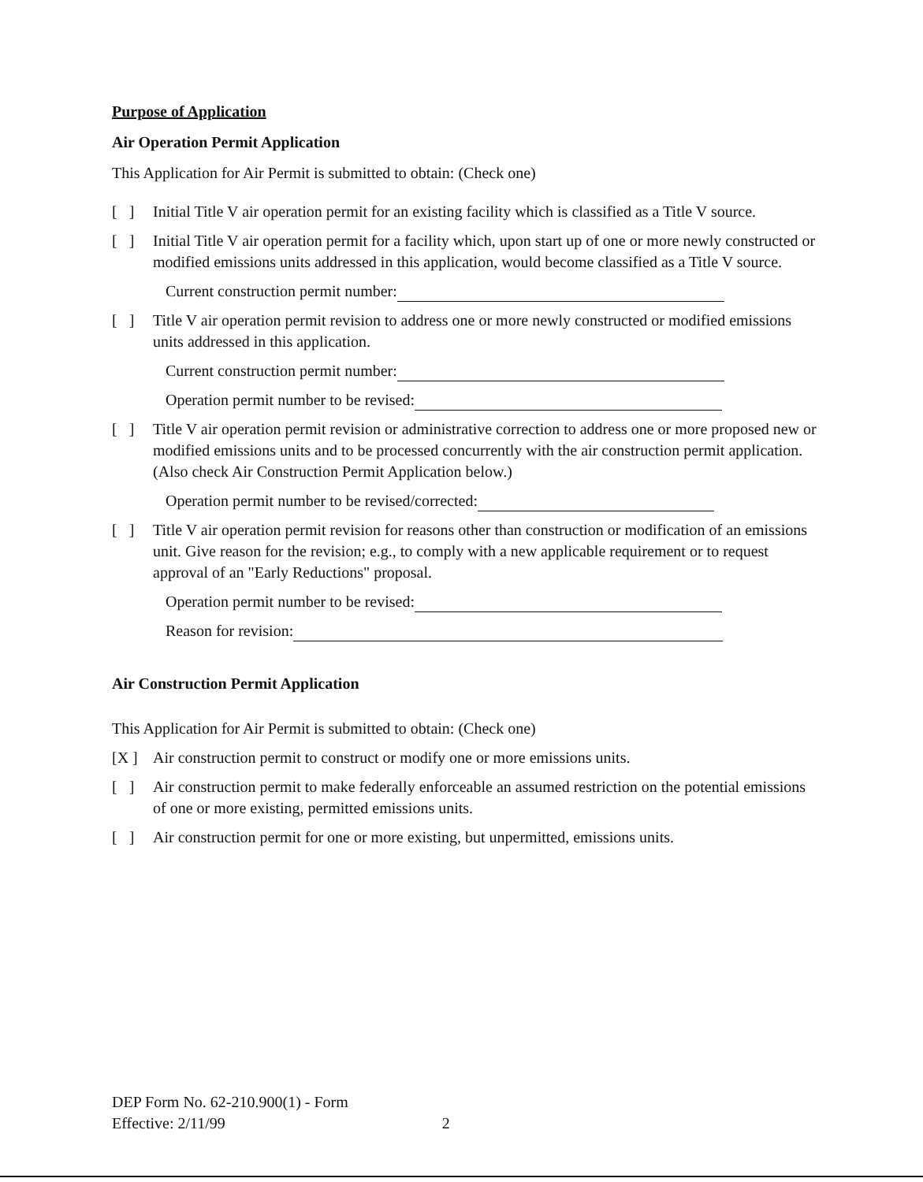Purpose of Application
Air Operation Permit Application
This Application for Air Permit is submitted to obtain: (Check one)
[ ] Initial Title V air operation permit for an existing facility which is classified as a Title V source.
[ ] Initial Title V air operation permit for a facility which, upon start up of one or more newly constructed or modified emissions units addressed in this application, would become classified as a Title V source.
Current construction permit number:
[ ] Title V air operation permit revision to address one or more newly constructed or modified emissions units addressed in this application.
Current construction permit number:
Operation permit number to be revised:
[ ] Title V air operation permit revision or administrative correction to address one or more proposed new or modified emissions units and to be processed concurrently with the air construction permit application. (Also check Air Construction Permit Application below.)
Operation permit number to be revised/corrected:
[ ] Title V air operation permit revision for reasons other than construction or modification of an emissions unit. Give reason for the revision; e.g., to comply with a new applicable requirement or to request approval of an "Early Reductions" proposal.
Operation permit number to be revised:
Reason for revision:
Air Construction Permit Application
This Application for Air Permit is submitted to obtain: (Check one)
[X ] Air construction permit to construct or modify one or more emissions units.
[ ] Air construction permit to make federally enforceable an assumed restriction on the potential emissions of one or more existing, permitted emissions units.
[ ] Air construction permit for one or more existing, but unpermitted, emissions units.
DEP Form No. 62-210.900(1) - Form
Effective: 2/11/99 2